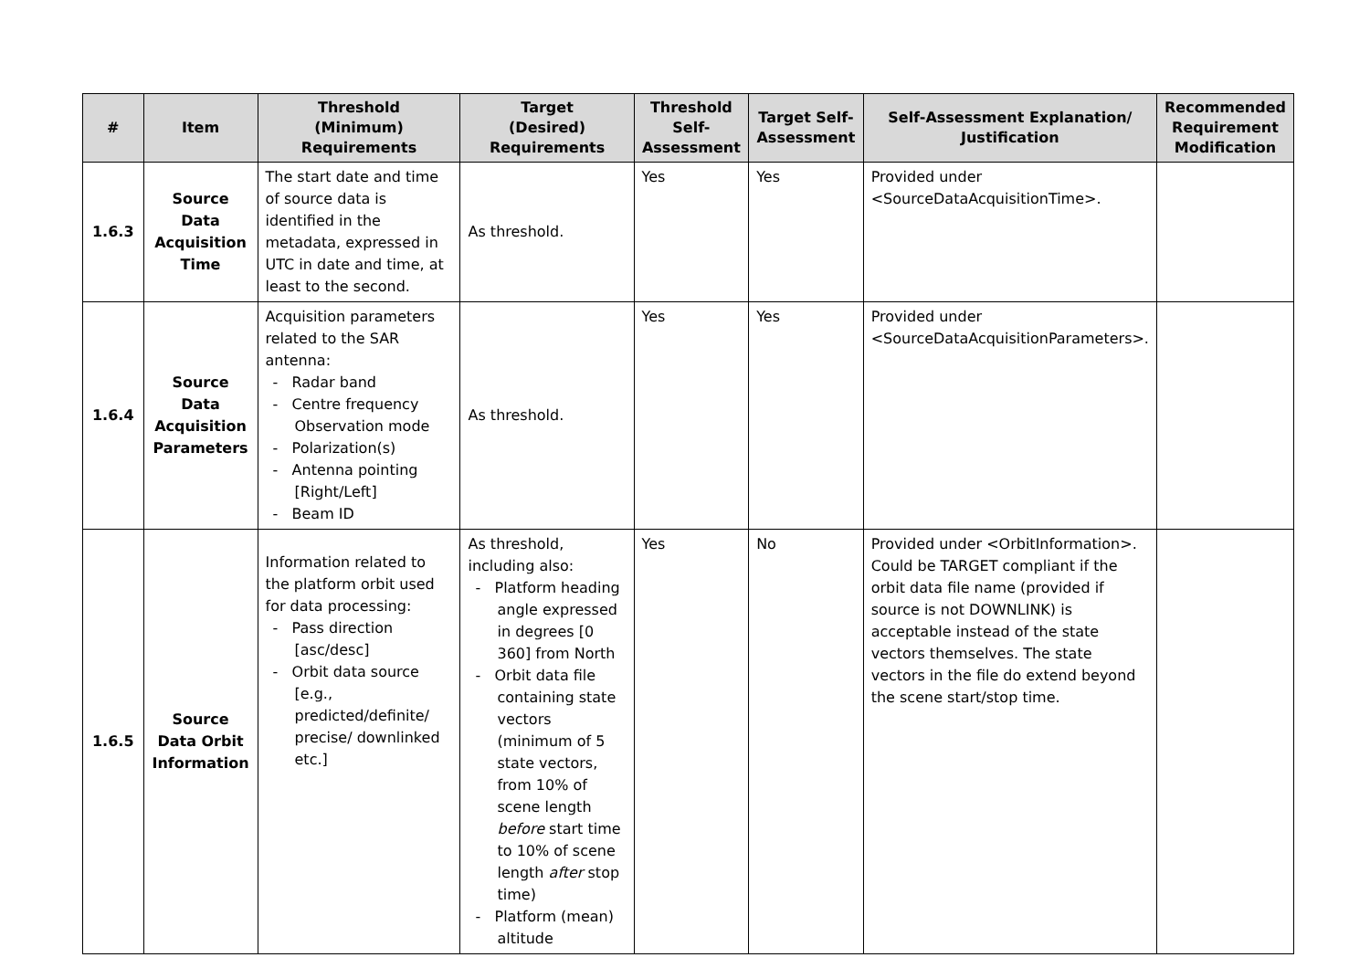| # | Item | Threshold (Minimum) Requirements | Target (Desired) Requirements | Threshold Self-Assessment | Target Self-Assessment | Self-Assessment Explanation/ Justification | Recommended Requirement Modification |
| --- | --- | --- | --- | --- | --- | --- | --- |
| 1.6.3 | Source Data Acquisition Time | The start date and time of source data is identified in the metadata, expressed in UTC in date and time, at least to the second. | As threshold. | Yes | Yes | Provided under <SourceDataAcquisitionTime>. | |
| 1.6.4 | Source Data Acquisition Parameters | Acquisition parameters related to the SAR antenna: - Radar band - Centre frequency Observation mode - Polarization(s) - Antenna pointing [Right/Left] - Beam ID | As threshold. | Yes | Yes | Provided under <SourceDataAcquisitionParameters>. | |
| 1.6.5 | Source Data Orbit Information | Information related to the platform orbit used for data processing: - Pass direction [asc/desc] - Orbit data source [e.g., predicted/definite/ precise/ downlinked etc.] | As threshold, including also: - Platform heading angle expressed in degrees [0 360] from North - Orbit data file containing state vectors (minimum of 5 state vectors, from 10% of scene length before start time to 10% of scene length after stop time) - Platform (mean) altitude | Yes | No | Provided under <OrbitInformation>. Could be TARGET compliant if the orbit data file name (provided if source is not DOWNLINK) is acceptable instead of the state vectors themselves. The state vectors in the file do extend beyond the scene start/stop time. | |